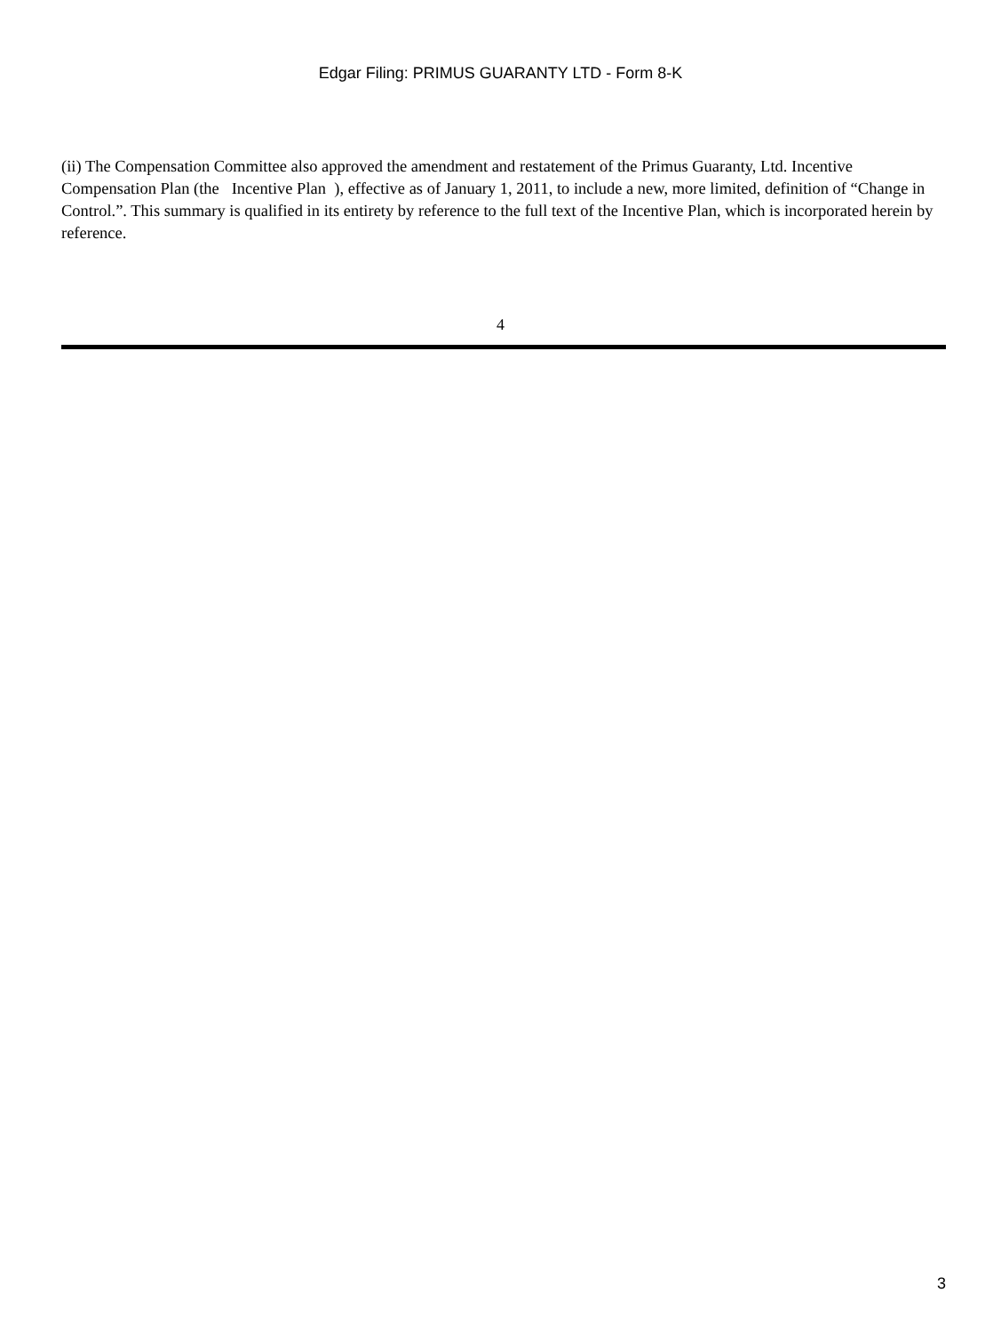Edgar Filing: PRIMUS GUARANTY LTD - Form 8-K
(ii) The Compensation Committee also approved the amendment and restatement of the Primus Guaranty, Ltd. Incentive Compensation Plan (the Incentive Plan ), effective as of January 1, 2011, to include a new, more limited, definition of “Change in Control.”. This summary is qualified in its entirety by reference to the full text of the Incentive Plan, which is incorporated herein by reference.
4
3